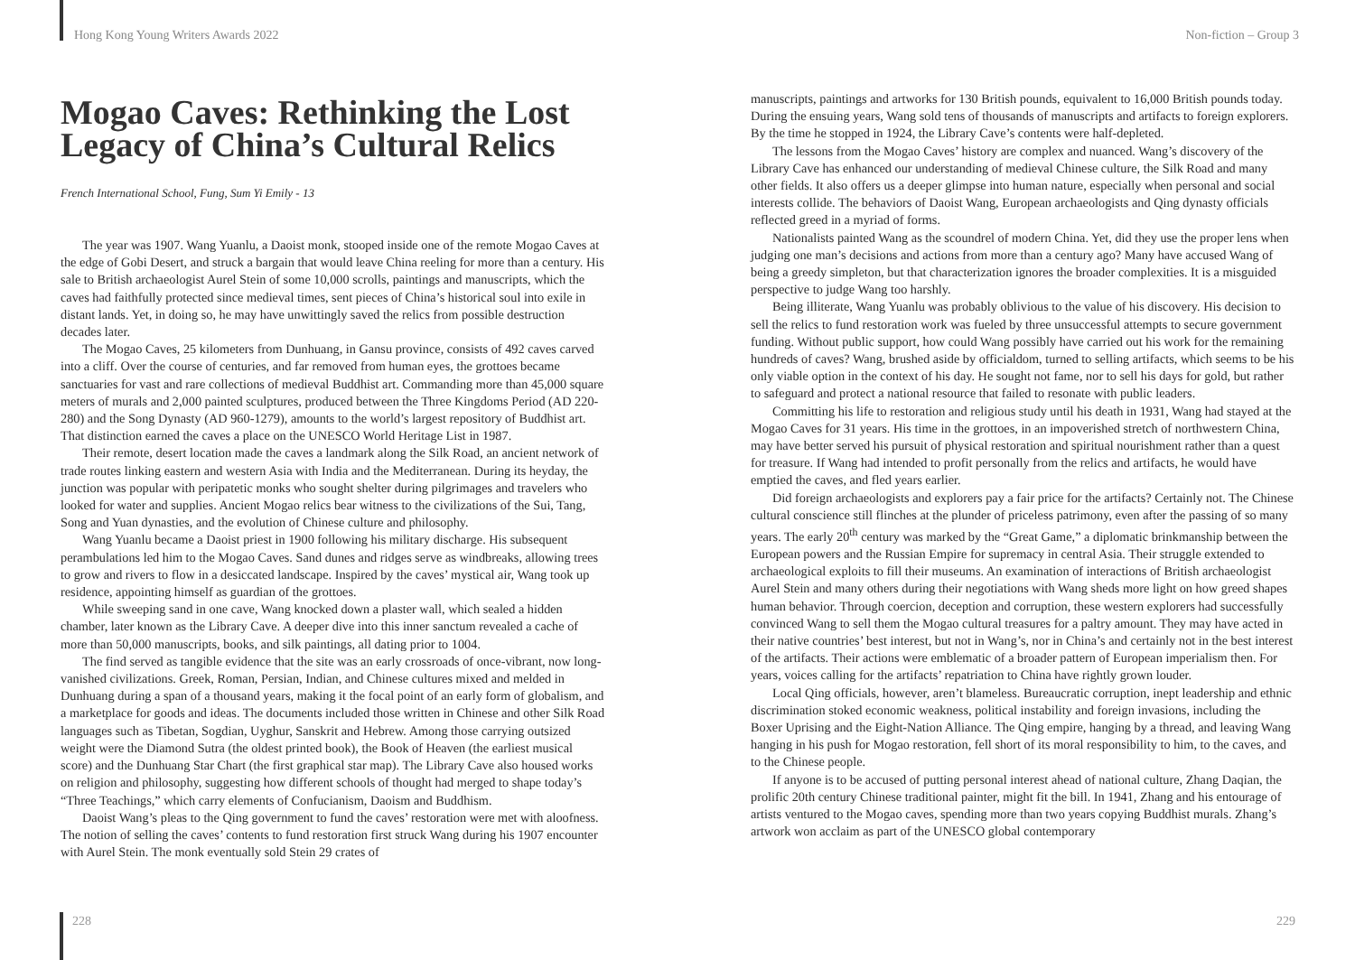Hong Kong Young Writers Awards 2022
Mogao Caves: Rethinking the Lost Legacy of China’s Cultural Relics
French International School, Fung, Sum Yi Emily - 13
The year was 1907. Wang Yuanlu, a Daoist monk, stooped inside one of the remote Mogao Caves at the edge of Gobi Desert, and struck a bargain that would leave China reeling for more than a century. His sale to British archaeologist Aurel Stein of some 10,000 scrolls, paintings and manuscripts, which the caves had faithfully protected since medieval times, sent pieces of China’s historical soul into exile in distant lands. Yet, in doing so, he may have unwittingly saved the relics from possible destruction decades later.
The Mogao Caves, 25 kilometers from Dunhuang, in Gansu province, consists of 492 caves carved into a cliff. Over the course of centuries, and far removed from human eyes, the grottoes became sanctuaries for vast and rare collections of medieval Buddhist art. Commanding more than 45,000 square meters of murals and 2,000 painted sculptures, produced between the Three Kingdoms Period (AD 220-280) and the Song Dynasty (AD 960-1279), amounts to the world’s largest repository of Buddhist art. That distinction earned the caves a place on the UNESCO World Heritage List in 1987.
Their remote, desert location made the caves a landmark along the Silk Road, an ancient network of trade routes linking eastern and western Asia with India and the Mediterranean. During its heyday, the junction was popular with peripatetic monks who sought shelter during pilgrimages and travelers who looked for water and supplies. Ancient Mogao relics bear witness to the civilizations of the Sui, Tang, Song and Yuan dynasties, and the evolution of Chinese culture and philosophy.
Wang Yuanlu became a Daoist priest in 1900 following his military discharge. His subsequent perambulations led him to the Mogao Caves. Sand dunes and ridges serve as windbreaks, allowing trees to grow and rivers to flow in a desiccated landscape. Inspired by the caves’ mystical air, Wang took up residence, appointing himself as guardian of the grottoes.
While sweeping sand in one cave, Wang knocked down a plaster wall, which sealed a hidden chamber, later known as the Library Cave. A deeper dive into this inner sanctum revealed a cache of more than 50,000 manuscripts, books, and silk paintings, all dating prior to 1004.
The find served as tangible evidence that the site was an early crossroads of once-vibrant, now long-vanished civilizations. Greek, Roman, Persian, Indian, and Chinese cultures mixed and melded in Dunhuang during a span of a thousand years, making it the focal point of an early form of globalism, and a marketplace for goods and ideas. The documents included those written in Chinese and other Silk Road languages such as Tibetan, Sogdian, Uyghur, Sanskrit and Hebrew. Among those carrying outsized weight were the Diamond Sutra (the oldest printed book), the Book of Heaven (the earliest musical score) and the Dunhuang Star Chart (the first graphical star map). The Library Cave also housed works on religion and philosophy, suggesting how different schools of thought had merged to shape today’s “Three Teachings,” which carry elements of Confucianism, Daoism and Buddhism.
Daoist Wang’s pleas to the Qing government to fund the caves’ restoration were met with aloofness. The notion of selling the caves’ contents to fund restoration first struck Wang during his 1907 encounter with Aurel Stein. The monk eventually sold Stein 29 crates of
228
Non-fiction – Group 3
manuscripts, paintings and artworks for 130 British pounds, equivalent to 16,000 British pounds today. During the ensuing years, Wang sold tens of thousands of manuscripts and artifacts to foreign explorers. By the time he stopped in 1924, the Library Cave’s contents were half-depleted.
The lessons from the Mogao Caves’ history are complex and nuanced. Wang’s discovery of the Library Cave has enhanced our understanding of medieval Chinese culture, the Silk Road and many other fields. It also offers us a deeper glimpse into human nature, especially when personal and social interests collide. The behaviors of Daoist Wang, European archaeologists and Qing dynasty officials reflected greed in a myriad of forms.
Nationalists painted Wang as the scoundrel of modern China. Yet, did they use the proper lens when judging one man’s decisions and actions from more than a century ago? Many have accused Wang of being a greedy simpleton, but that characterization ignores the broader complexities. It is a misguided perspective to judge Wang too harshly.
Being illiterate, Wang Yuanlu was probably oblivious to the value of his discovery. His decision to sell the relics to fund restoration work was fueled by three unsuccessful attempts to secure government funding. Without public support, how could Wang possibly have carried out his work for the remaining hundreds of caves? Wang, brushed aside by officialdom, turned to selling artifacts, which seems to be his only viable option in the context of his day. He sought not fame, nor to sell his days for gold, but rather to safeguard and protect a national resource that failed to resonate with public leaders.
Committing his life to restoration and religious study until his death in 1931, Wang had stayed at the Mogao Caves for 31 years. His time in the grottoes, in an impoverished stretch of northwestern China, may have better served his pursuit of physical restoration and spiritual nourishment rather than a quest for treasure. If Wang had intended to profit personally from the relics and artifacts, he would have emptied the caves, and fled years earlier.
Did foreign archaeologists and explorers pay a fair price for the artifacts? Certainly not. The Chinese cultural conscience still flinches at the plunder of priceless patrimony, even after the passing of so many years. The early 20<sup>th</sup> century was marked by the “Great Game,” a diplomatic brinkmanship between the European powers and the Russian Empire for supremacy in central Asia. Their struggle extended to archaeological exploits to fill their museums. An examination of interactions of British archaeologist Aurel Stein and many others during their negotiations with Wang sheds more light on how greed shapes human behavior. Through coercion, deception and corruption, these western explorers had successfully convinced Wang to sell them the Mogao cultural treasures for a paltry amount. They may have acted in their native countries’ best interest, but not in Wang’s, nor in China’s and certainly not in the best interest of the artifacts. Their actions were emblematic of a broader pattern of European imperialism then. For years, voices calling for the artifacts’ repatriation to China have rightly grown louder.
Local Qing officials, however, aren’t blameless. Bureaucratic corruption, inept leadership and ethnic discrimination stoked economic weakness, political instability and foreign invasions, including the Boxer Uprising and the Eight-Nation Alliance. The Qing empire, hanging by a thread, and leaving Wang hanging in his push for Mogao restoration, fell short of its moral responsibility to him, to the caves, and to the Chinese people.
If anyone is to be accused of putting personal interest ahead of national culture, Zhang Daqian, the prolific 20th century Chinese traditional painter, might fit the bill. In 1941, Zhang and his entourage of artists ventured to the Mogao caves, spending more than two years copying Buddhist murals. Zhang’s artwork won acclaim as part of the UNESCO global contemporary
229